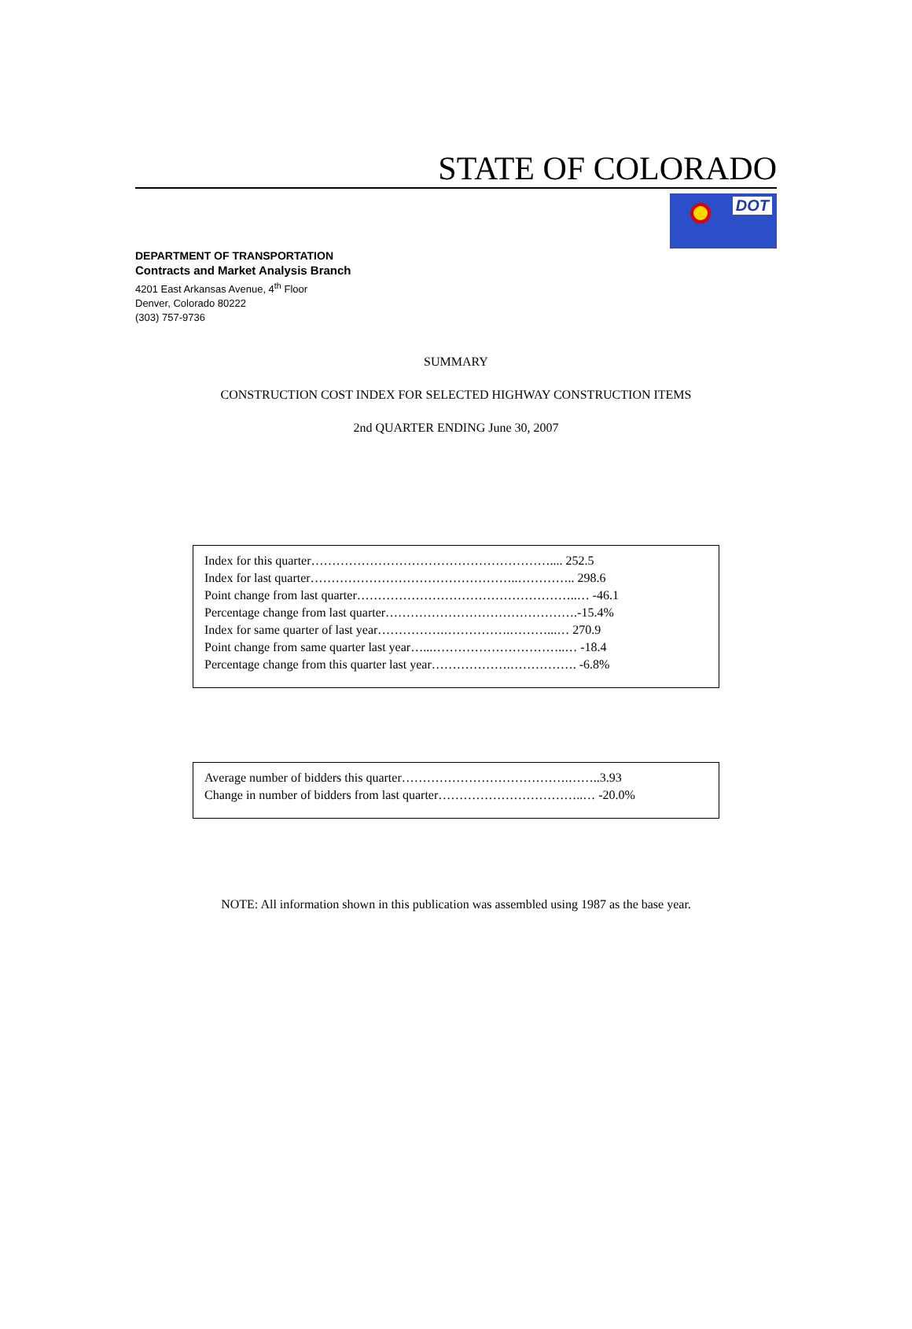STATE OF COLORADO
DOT
DEPARTMENT OF TRANSPORTATION
Contracts and Market Analysis Branch
4201 East Arkansas Avenue, 4<sup>th</sup> Floor
Denver, Colorado 80222
(303) 757-9736
SUMMARY
CONSTRUCTION COST INDEX FOR SELECTED HIGHWAY CONSTRUCTION ITEMS
2nd QUARTER ENDING June 30, 2007
Index for this quarter………………………………………………….... 252.5
Index for last quarter…………………………………………..………….. 298.6
Point change from last quarter……………………………………………..… -46.1
Percentage change from last quarter……………………………………….-15.4%
Index for same quarter of last year…………….…………….………...… 270.9
Point change from same quarter last year…...…………………………..… -18.4
Percentage change from this quarter last year……………….……………. -6.8%
Average number of bidders this quarter………………………………….……..3.93
Change in number of bidders from last quarter……………………………..… -20.0%
NOTE: All information shown in this publication was assembled using 1987 as the base year.